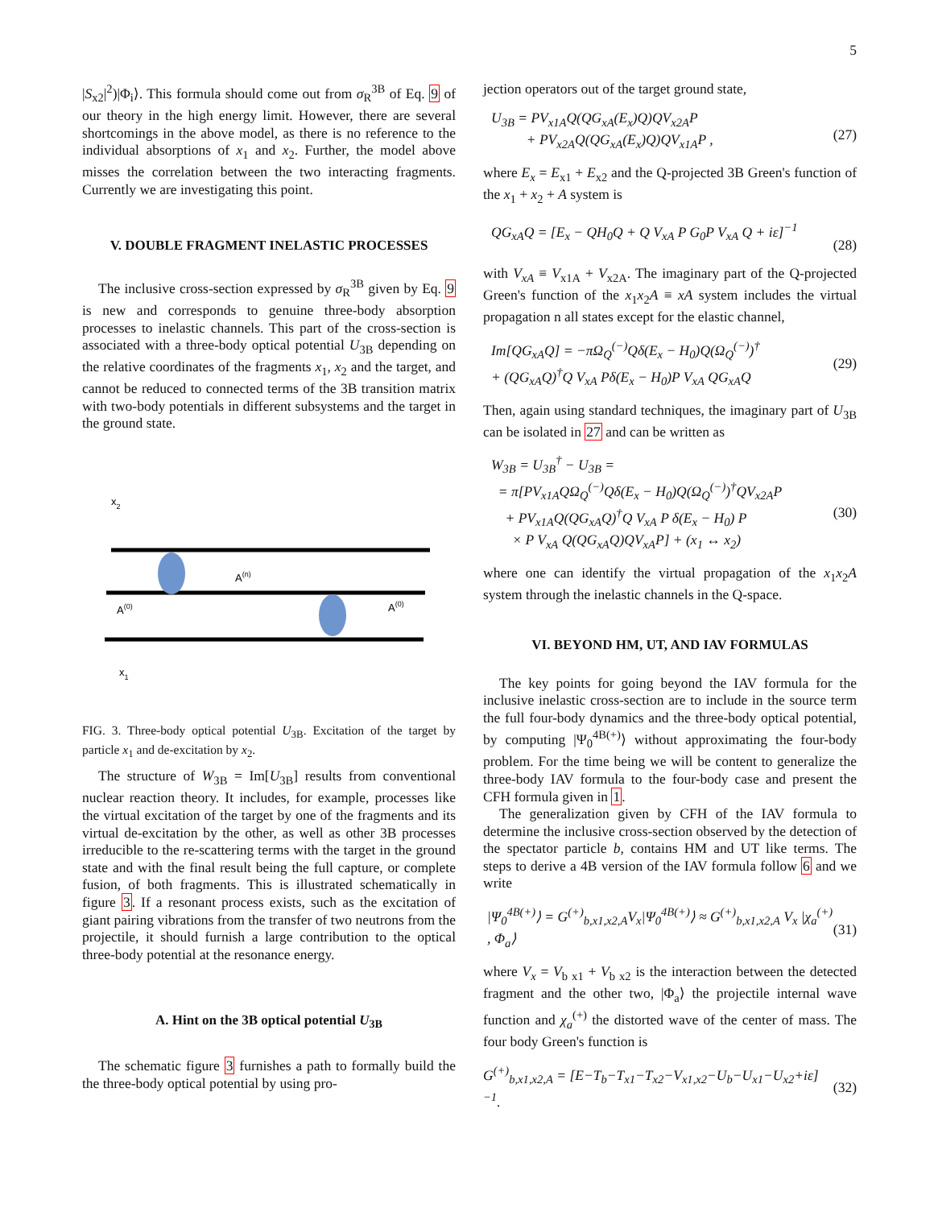5
|S<sub>x2</sub>|<sup>2</sup>)|Φ<sub>i</sub>⟩. This formula should come out from σ<sub>R</sub><sup>3B</sup> of Eq. 9 of our theory in the high energy limit. However, there are several shortcomings in the above model, as there is no reference to the individual absorptions of x<sub>1</sub> and x<sub>2</sub>. Further, the model above misses the correlation between the two interacting fragments. Currently we are investigating this point.
V. DOUBLE FRAGMENT INELASTIC PROCESSES
The inclusive cross-section expressed by σ<sub>R</sub><sup>3B</sup> given by Eq. 9 is new and corresponds to genuine three-body absorption processes to inelastic channels. This part of the cross-section is associated with a three-body optical potential U<sub>3B</sub> depending on the relative coordinates of the fragments x<sub>1</sub>, x<sub>2</sub> and the target, and cannot be reduced to connected terms of the 3B transition matrix with two-body potentials in different subsystems and the target in the ground state.
x2
A(n)
A(0)
A(0)
x1
FIG. 3. Three-body optical potential U<sub>3B</sub>. Excitation of the target by particle x<sub>1</sub> and de-excitation by x<sub>2</sub>.
The structure of W<sub>3B</sub> = Im[U<sub>3B</sub>] results from conventional nuclear reaction theory. It includes, for example, processes like the virtual excitation of the target by one of the fragments and its virtual de-excitation by the other, as well as other 3B processes irreducible to the re-scattering terms with the target in the ground state and with the final result being the full capture, or complete fusion, of both fragments. This is illustrated schematically in figure 3. If a resonant process exists, such as the excitation of giant pairing vibrations from the transfer of two neutrons from the projectile, it should furnish a large contribution to the optical three-body potential at the resonance energy.
A. Hint on the 3B optical potential U<sub>3B</sub>
The schematic figure 3 furnishes a path to formally build the the three-body optical potential by using pro-
jection operators out of the target ground state,
U<sub>3B</sub> = PV<sub>x1A</sub>Q(QG<sub>xA</sub>(E<sub>x</sub>)Q)QV<sub>x2A</sub>P
+ PV<sub>x2A</sub>Q(QG<sub>xA</sub>(E<sub>x</sub>)Q)QV<sub>x1A</sub>P ,
(27)
where E<sub>x</sub> = E<sub>x1</sub> + E<sub>x2</sub> and the Q-projected 3B Green's function of the x<sub>1</sub> + x<sub>2</sub> + A system is
QG<sub>xA</sub>Q = [E<sub>x</sub> − QH<sub>0</sub>Q + Q V<sub>xA</sub> P G<sub>0</sub>P V<sub>xA</sub> Q + iε]<sup>−1</sup>
(28)
with V<sub>xA</sub> ≡ V<sub>x1A</sub> + V<sub>x2A</sub>. The imaginary part of the Q-projected Green's function of the x<sub>1</sub>x<sub>2</sub>A ≡ xA system includes the virtual propagation n all states except for the elastic channel,
Im[QG<sub>xA</sub>Q] = −πΩ<sub>Q</sub><sup>(−)</sup>Qδ(E<sub>x</sub> − H<sub>0</sub>)Q(Ω<sub>Q</sub><sup>(−)</sup>)<sup>†</sup>
+ (QG<sub>xA</sub>Q)<sup>†</sup>Q V<sub>xA</sub> Pδ(E<sub>x</sub> − H<sub>0</sub>)P V<sub>xA</sub> QG<sub>xA</sub>Q
(29)
Then, again using standard techniques, the imaginary part of U<sub>3B</sub> can be isolated in 27 and can be written as
W<sub>3B</sub> = U<sub>3B</sub><sup>†</sup> − U<sub>3B</sub> =
= π[PV<sub>x1A</sub>QΩ<sub>Q</sub><sup>(−)</sup>Qδ(E<sub>x</sub> − H<sub>0</sub>)Q(Ω<sub>Q</sub><sup>(−)</sup>)<sup>†</sup>QV<sub>x2A</sub>P
+ PV<sub>x1A</sub>Q(QG<sub>xA</sub>Q)<sup>†</sup>Q V<sub>xA</sub> P δ(E<sub>x</sub> − H<sub>0</sub>) P
× P V<sub>xA</sub> Q(QG<sub>xA</sub>Q)QV<sub>xA</sub>P] + (x<sub>1</sub> ↔ x<sub>2</sub>)
(30)
where one can identify the virtual propagation of the x<sub>1</sub>x<sub>2</sub>A system through the inelastic channels in the Q-space.
VI. BEYOND HM, UT, AND IAV FORMULAS
The key points for going beyond the IAV formula for the inclusive inelastic cross-section are to include in the source term the full four-body dynamics and the three-body optical potential, by computing |Ψ<sub>0</sub><sup>4B(+)</sup>⟩ without approximating the four-body problem. For the time being we will be content to generalize the three-body IAV formula to the four-body case and present the CFH formula given in 1.
The generalization given by CFH of the IAV formula to determine the inclusive cross-section observed by the detection of the spectator particle b, contains HM and UT like terms. The steps to derive a 4B version of the IAV formula follow 6 and we write
|Ψ<sub>0</sub><sup>4B(+)</sup>⟩ = G<sup>(+)</sup><sub>b,x1,x2,A</sub>V<sub>x</sub>|Ψ<sub>0</sub><sup>4B(+)</sup>⟩ ≈ G<sup>(+)</sup><sub>b,x1,x2,A</sub> V<sub>x</sub> |χ<sub>a</sub><sup>(+)</sup> , Φ<sub>a</sub>⟩
(31)
where V<sub>x</sub> = V<sub>b x1</sub> + V<sub>b x2</sub> is the interaction between the detected fragment and the other two, |Φ<sub>a</sub>⟩ the projectile internal wave function and χ<sub>a</sub><sup>(+)</sup> the distorted wave of the center of mass. The four body Green's function is
G<sup>(+)</sup><sub>b,x1,x2,A</sub> = [E−T<sub>b</sub>−T<sub>x1</sub>−T<sub>x2</sub>−V<sub>x1,x2</sub>−U<sub>b</sub>−U<sub>x1</sub>−U<sub>x2</sub>+iε]<sup>−1</sup>.
(32)